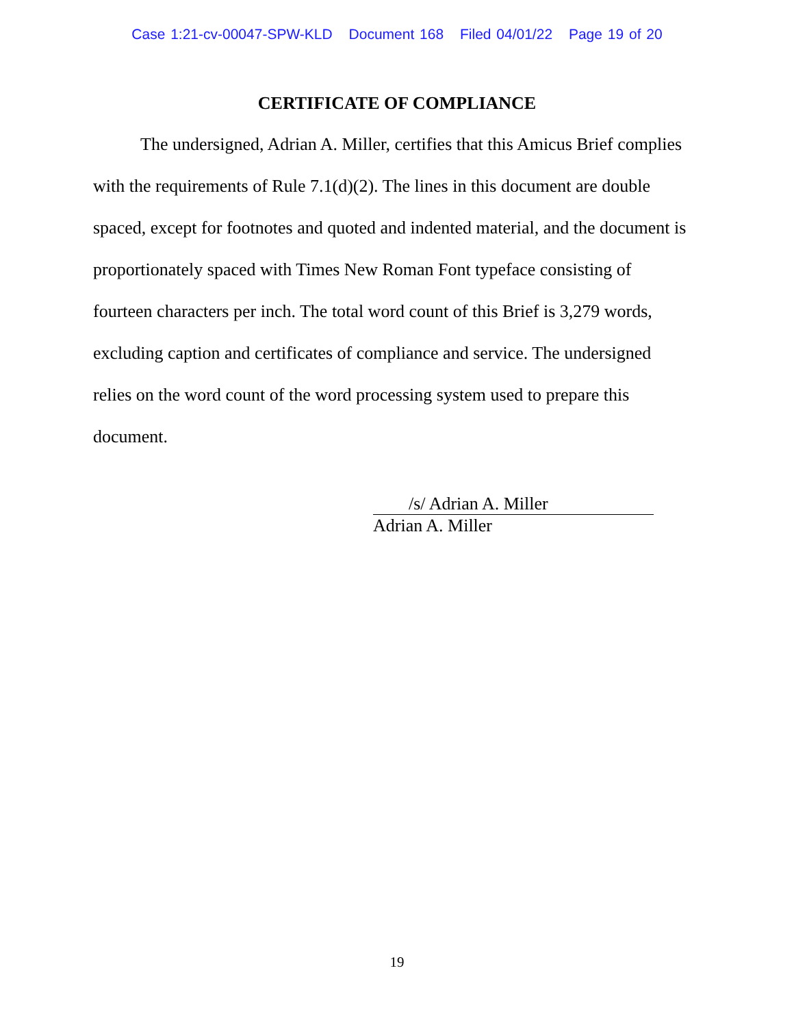Case 1:21-cv-00047-SPW-KLD Document 168 Filed 04/01/22 Page 19 of 20
CERTIFICATE OF COMPLIANCE
The undersigned, Adrian A. Miller, certifies that this Amicus Brief complies with the requirements of Rule 7.1(d)(2). The lines in this document are double spaced, except for footnotes and quoted and indented material, and the document is proportionately spaced with Times New Roman Font typeface consisting of fourteen characters per inch. The total word count of this Brief is 3,279 words, excluding caption and certificates of compliance and service. The undersigned relies on the word count of the word processing system used to prepare this document.
/s/ Adrian A. Miller
Adrian A. Miller
19